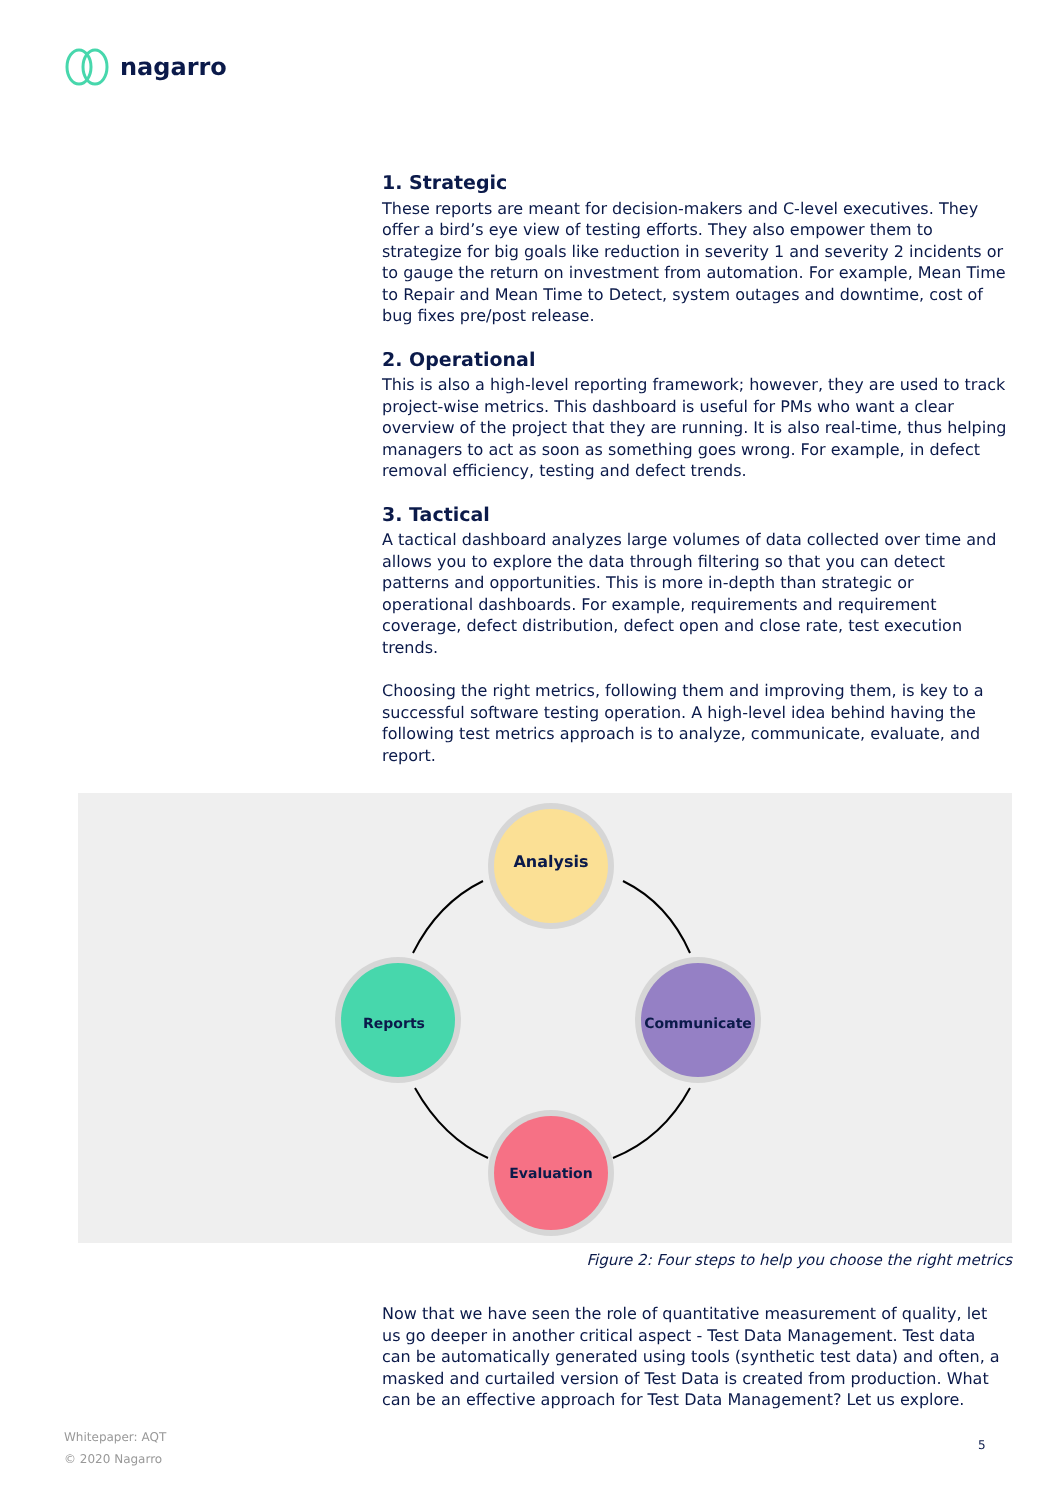nagarro
1. Strategic
These reports are meant for decision-makers and C-level executives. They offer a bird’s eye view of testing efforts. They also empower them to strategize for big goals like reduction in severity 1 and severity 2 incidents or to gauge the return on investment from automation. For example, Mean Time to Repair and Mean Time to Detect, system outages and downtime, cost of bug fixes pre/post release.
2. Operational
This is also a high-level reporting framework; however, they are used to track project-wise metrics. This dashboard is useful for PMs who want a clear overview of the project that they are running. It is also real-time, thus helping managers to act as soon as something goes wrong. For example, in defect removal efficiency, testing and defect trends.
3. Tactical
A tactical dashboard analyzes large volumes of data collected over time and allows you to explore the data through filtering so that you can detect patterns and opportunities. This is more in-depth than strategic or operational dashboards. For example, requirements and requirement coverage, defect distribution, defect open and close rate, test execution trends.
Choosing the right metrics, following them and improving them, is key to a successful software testing operation. A high-level idea behind having the following test metrics approach is to analyze, communicate, evaluate, and report.
Analysis
Reports
Communicate
Evaluation
Figure 2: Four steps to help you choose the right metrics
Now that we have seen the role of quantitative measurement of quality, let us go deeper in another critical aspect - Test Data Management. Test data can be automatically generated using tools (synthetic test data) and often, a masked and curtailed version of Test Data is created from production. What can be an effective approach for Test Data Management? Let us explore.
Whitepaper: AQT
© 2020 Nagarro
5